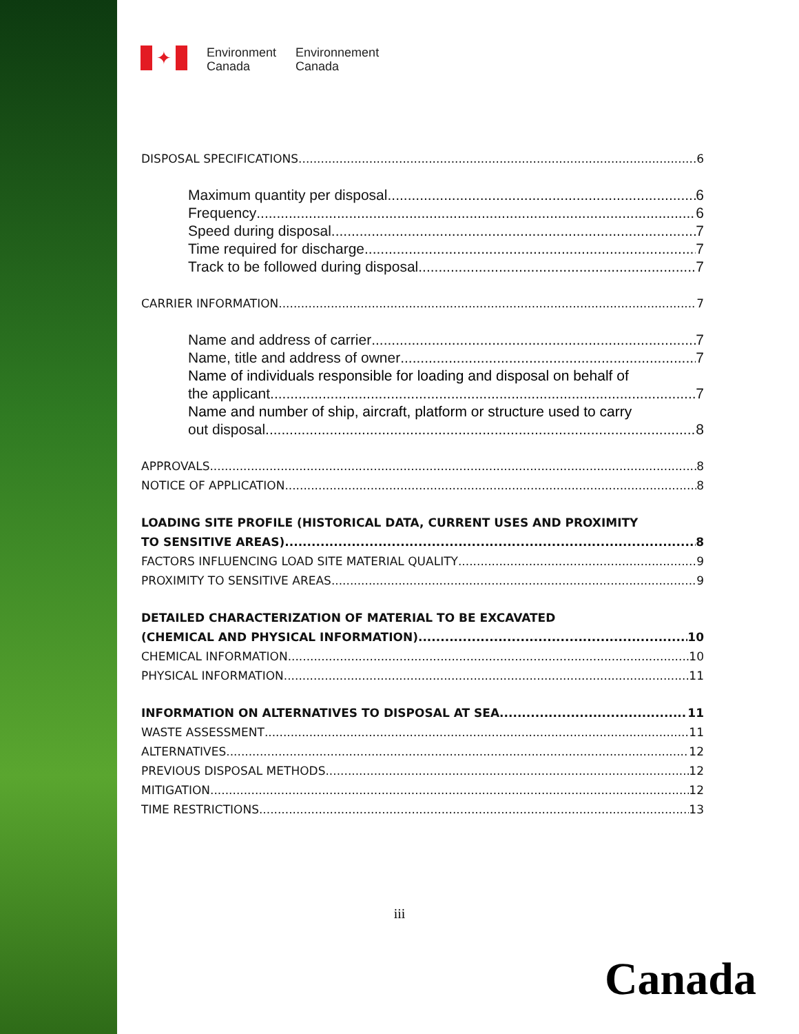✦
Environment
Canada
Environnement
Canada
DISPOSAL SPECIFICATIONS 6
Maximum quantity per disposal 6
Frequency 6
Speed during disposal 7
Time required for discharge 7
Track to be followed during disposal 7
CARRIER INFORMATION 7
Name and address of carrier 7
Name, title and address of owner 7
Name of individuals responsible for loading and disposal on behalf of
the applicant 7
Name and number of ship, aircraft, platform or structure used to carry
out disposal 8
APPROVALS 8
NOTICE OF APPLICATION 8
LOADING SITE PROFILE (HISTORICAL DATA, CURRENT USES AND PROXIMITY
TO SENSITIVE AREAS) 8
FACTORS INFLUENCING LOAD SITE MATERIAL QUALITY 9
PROXIMITY TO SENSITIVE AREAS 9
DETAILED CHARACTERIZATION OF MATERIAL TO BE EXCAVATED
(CHEMICAL AND PHYSICAL INFORMATION) 10
CHEMICAL INFORMATION 10
PHYSICAL INFORMATION 11
INFORMATION ON ALTERNATIVES TO DISPOSAL AT SEA 11
WASTE ASSESSMENT 11
ALTERNATIVES 12
PREVIOUS DISPOSAL METHODS 12
MITIGATION 12
TIME RESTRICTIONS 13
iii
Canada